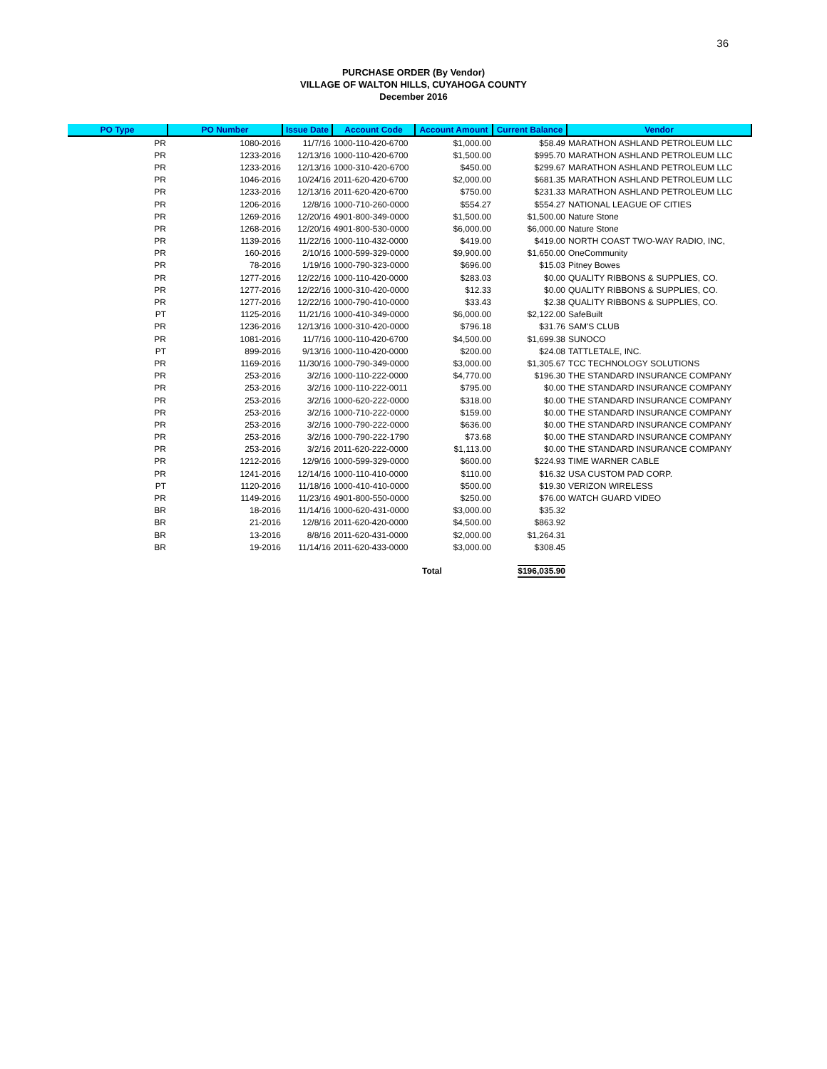36
PURCHASE ORDER (By Vendor)
VILLAGE OF WALTON HILLS, CUYAHOGA COUNTY
December 2016
| PO Type | PO Number | Issue Date | Account Code | Account Amount | Current Balance | Vendor |
| --- | --- | --- | --- | --- | --- | --- |
| PR | 1080-2016 | 11/7/16 | 1000-110-420-6700 | $1,000.00 | $58.49 | MARATHON ASHLAND PETROLEUM LLC |
| PR | 1233-2016 | 12/13/16 | 1000-110-420-6700 | $1,500.00 | $995.70 | MARATHON ASHLAND PETROLEUM LLC |
| PR | 1233-2016 | 12/13/16 | 1000-310-420-6700 | $450.00 | $299.67 | MARATHON ASHLAND PETROLEUM LLC |
| PR | 1046-2016 | 10/24/16 | 2011-620-420-6700 | $2,000.00 | $681.35 | MARATHON ASHLAND PETROLEUM LLC |
| PR | 1233-2016 | 12/13/16 | 2011-620-420-6700 | $750.00 | $231.33 | MARATHON ASHLAND PETROLEUM LLC |
| PR | 1206-2016 | 12/8/16 | 1000-710-260-0000 | $554.27 | $554.27 | NATIONAL LEAGUE OF CITIES |
| PR | 1269-2016 | 12/20/16 | 4901-800-349-0000 | $1,500.00 | $1,500.00 | Nature Stone |
| PR | 1268-2016 | 12/20/16 | 4901-800-530-0000 | $6,000.00 | $6,000.00 | Nature Stone |
| PR | 1139-2016 | 11/22/16 | 1000-110-432-0000 | $419.00 | $419.00 | NORTH COAST TWO-WAY RADIO, INC, |
| PR | 160-2016 | 2/10/16 | 1000-599-329-0000 | $9,900.00 | $1,650.00 | OneCommunity |
| PR | 78-2016 | 1/19/16 | 1000-790-323-0000 | $696.00 | $15.03 | Pitney Bowes |
| PR | 1277-2016 | 12/22/16 | 1000-110-420-0000 | $283.03 | $0.00 | QUALITY RIBBONS & SUPPLIES, CO. |
| PR | 1277-2016 | 12/22/16 | 1000-310-420-0000 | $12.33 | $0.00 | QUALITY RIBBONS & SUPPLIES, CO. |
| PR | 1277-2016 | 12/22/16 | 1000-790-410-0000 | $33.43 | $2.38 | QUALITY RIBBONS & SUPPLIES, CO. |
| PT | 1125-2016 | 11/21/16 | 1000-410-349-0000 | $6,000.00 | $2,122.00 | SafeBuilt |
| PR | 1236-2016 | 12/13/16 | 1000-310-420-0000 | $796.18 | $31.76 | SAM'S CLUB |
| PR | 1081-2016 | 11/7/16 | 1000-110-420-6700 | $4,500.00 | $1,699.38 | SUNOCO |
| PT | 899-2016 | 9/13/16 | 1000-110-420-0000 | $200.00 | $24.08 | TATTLETALE, INC. |
| PR | 1169-2016 | 11/30/16 | 1000-790-349-0000 | $3,000.00 | $1,305.67 | TCC TECHNOLOGY SOLUTIONS |
| PR | 253-2016 | 3/2/16 | 1000-110-222-0000 | $4,770.00 | $196.30 | THE STANDARD INSURANCE COMPANY |
| PR | 253-2016 | 3/2/16 | 1000-110-222-0011 | $795.00 | $0.00 | THE STANDARD INSURANCE COMPANY |
| PR | 253-2016 | 3/2/16 | 1000-620-222-0000 | $318.00 | $0.00 | THE STANDARD INSURANCE COMPANY |
| PR | 253-2016 | 3/2/16 | 1000-710-222-0000 | $159.00 | $0.00 | THE STANDARD INSURANCE COMPANY |
| PR | 253-2016 | 3/2/16 | 1000-790-222-0000 | $636.00 | $0.00 | THE STANDARD INSURANCE COMPANY |
| PR | 253-2016 | 3/2/16 | 1000-790-222-1790 | $73.68 | $0.00 | THE STANDARD INSURANCE COMPANY |
| PR | 253-2016 | 3/2/16 | 2011-620-222-0000 | $1,113.00 | $0.00 | THE STANDARD INSURANCE COMPANY |
| PR | 1212-2016 | 12/9/16 | 1000-599-329-0000 | $600.00 | $224.93 | TIME WARNER CABLE |
| PR | 1241-2016 | 12/14/16 | 1000-110-410-0000 | $110.00 | $16.32 | USA CUSTOM PAD CORP. |
| PT | 1120-2016 | 11/18/16 | 1000-410-410-0000 | $500.00 | $19.30 | VERIZON WIRELESS |
| PR | 1149-2016 | 11/23/16 | 4901-800-550-0000 | $250.00 | $76.00 | WATCH GUARD VIDEO |
| BR | 18-2016 | 11/14/16 | 1000-620-431-0000 | $3,000.00 | $35.32 | |
| BR | 21-2016 | 12/8/16 | 2011-620-420-0000 | $4,500.00 | $863.92 | |
| BR | 13-2016 | 8/8/16 | 2011-620-431-0000 | $2,000.00 | $1,264.31 | |
| BR | 19-2016 | 11/14/16 | 2011-620-433-0000 | $3,000.00 | $308.45 | |
| | | | | Total | $196,035.90 | |